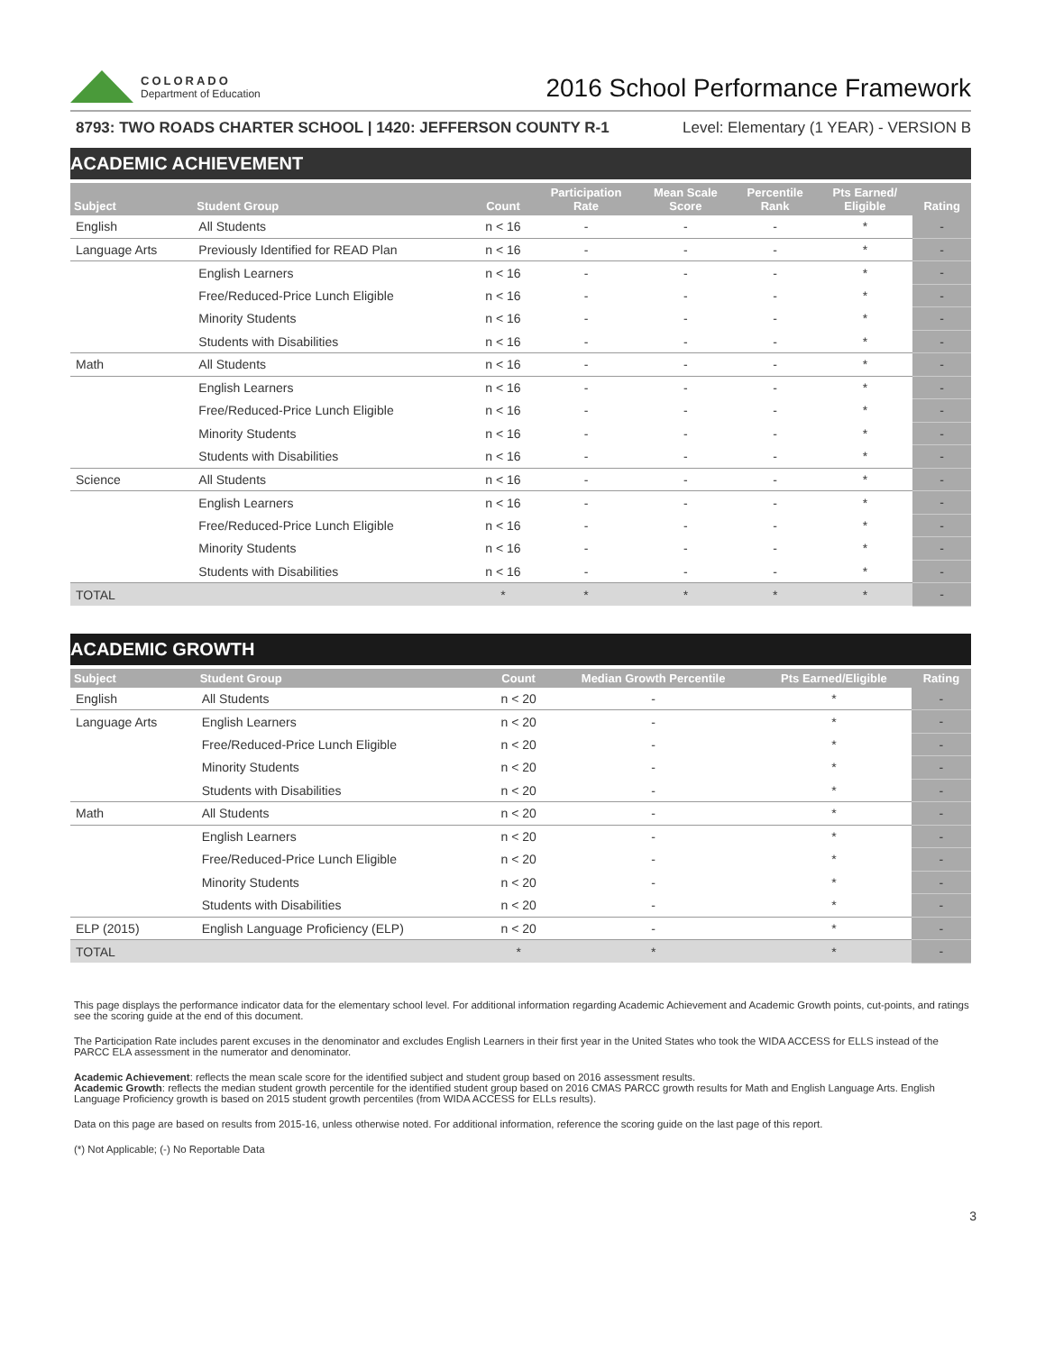COLORADO
Department of Education
2016 School Performance Framework
8793: TWO ROADS CHARTER SCHOOL | 1420: JEFFERSON COUNTY R-1 Level: Elementary (1 YEAR) - VERSION B
ACADEMIC ACHIEVEMENT
| Subject | Student Group | Count | Participation Rate | Mean Scale Score | Percentile Rank | Pts Earned/ Eligible | Rating |
| --- | --- | --- | --- | --- | --- | --- | --- |
| English | All Students | n < 16 | - | - | - | * | - |
| Language Arts | Previously Identified for READ Plan | n < 16 | - | - | - | * | - |
| | English Learners | n < 16 | - | - | - | * | - |
| | Free/Reduced-Price Lunch Eligible | n < 16 | - | - | - | * | - |
| | Minority Students | n < 16 | - | - | - | * | - |
| | Students with Disabilities | n < 16 | - | - | - | * | - |
| Math | All Students | n < 16 | - | - | - | * | - |
| | English Learners | n < 16 | - | - | - | * | - |
| | Free/Reduced-Price Lunch Eligible | n < 16 | - | - | - | * | - |
| | Minority Students | n < 16 | - | - | - | * | - |
| | Students with Disabilities | n < 16 | - | - | - | * | - |
| Science | All Students | n < 16 | - | - | - | * | - |
| | English Learners | n < 16 | - | - | - | * | - |
| | Free/Reduced-Price Lunch Eligible | n < 16 | - | - | - | * | - |
| | Minority Students | n < 16 | - | - | - | * | - |
| | Students with Disabilities | n < 16 | - | - | - | * | - |
| TOTAL | | * | * | * | * | * | - |
ACADEMIC GROWTH
| Subject | Student Group | Count | Median Growth Percentile | Pts Earned/Eligible | Rating |
| --- | --- | --- | --- | --- | --- |
| English | All Students | n < 20 | - | * | - |
| Language Arts | English Learners | n < 20 | - | * | - |
| | Free/Reduced-Price Lunch Eligible | n < 20 | - | * | - |
| | Minority Students | n < 20 | - | * | - |
| | Students with Disabilities | n < 20 | - | * | - |
| Math | All Students | n < 20 | - | * | - |
| | English Learners | n < 20 | - | * | - |
| | Free/Reduced-Price Lunch Eligible | n < 20 | - | * | - |
| | Minority Students | n < 20 | - | * | - |
| | Students with Disabilities | n < 20 | - | * | - |
| ELP (2015) | English Language Proficiency (ELP) | n < 20 | - | * | - |
| TOTAL | | * | * | * | - |
This page displays the performance indicator data for the elementary school level. For additional information regarding Academic Achievement and Academic Growth points, cut-points, and ratings see the scoring guide at the end of this document.
The Participation Rate includes parent excuses in the denominator and excludes English Learners in their first year in the United States who took the WIDA ACCESS for ELLS instead of the PARCC ELA assessment in the numerator and denominator.
Academic Achievement: reflects the mean scale score for the identified subject and student group based on 2016 assessment results.
Academic Growth: reflects the median student growth percentile for the identified student group based on 2016 CMAS PARCC growth results for Math and English Language Arts. English Language Proficiency growth is based on 2015 student growth percentiles (from WIDA ACCESS for ELLs results).
Data on this page are based on results from 2015-16, unless otherwise noted. For additional information, reference the scoring guide on the last page of this report.
(*) Not Applicable; (-) No Reportable Data
3